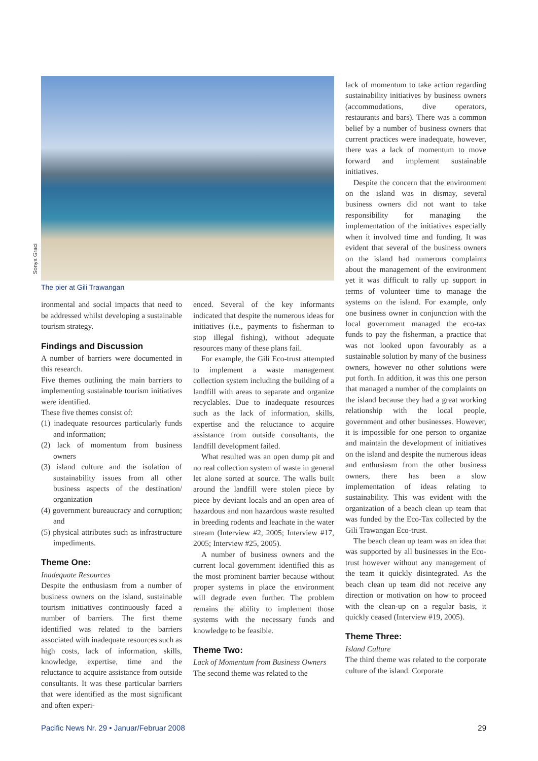Sonya Graci
The pier at Gili Trawangan
ironmental and social impacts that need to be addressed whilst developing a sustainable tourism strategy.
Findings and Discussion
A number of barriers were documented in this research.
Five themes outlining the main barriers to implementing sustainable tourism initiatives were identified.
These five themes consist of:
(1) inadequate resources particularly funds and information;
(2) lack of momentum from business owners
(3) island culture and the isolation of sustainability issues from all other business aspects of the destination/ organization
(4) government bureaucracy and corruption; and
(5) physical attributes such as infrastructure impediments.
Theme One:
Inadequate Resources
Despite the enthusiasm from a number of business owners on the island, sustainable tourism initiatives continuously faced a number of barriers. The first theme identified was related to the barriers associated with inadequate resources such as high costs, lack of information, skills, knowledge, expertise, time and the reluctance to acquire assistance from outside consultants. It was these particular barriers that were identified as the most significant and often experi-
enced. Several of the key informants indicated that despite the numerous ideas for initiatives (i.e., payments to fisherman to stop illegal fishing), without adequate resources many of these plans fail.
For example, the Gili Eco-trust attempted to implement a waste management collection system including the building of a landfill with areas to separate and organize recyclables. Due to inadequate resources such as the lack of information, skills, expertise and the reluctance to acquire assistance from outside consultants, the landfill development failed.
What resulted was an open dump pit and no real collection system of waste in general let alone sorted at source. The walls built around the landfill were stolen piece by piece by deviant locals and an open area of hazardous and non hazardous waste resulted in breeding rodents and leachate in the water stream (Interview #2, 2005; Interview #17, 2005; Interview #25, 2005).
A number of business owners and the current local government identified this as the most prominent barrier because without proper systems in place the environment will degrade even further. The problem remains the ability to implement those systems with the necessary funds and knowledge to be feasible.
Theme Two:
Lack of Momentum from Business Owners
The second theme was related to the
lack of momentum to take action regarding sustainability initiatives by business owners (accommodations, dive operators, restaurants and bars). There was a common belief by a number of business owners that current practices were inadequate, however, there was a lack of momentum to move forward and implement sustainable initiatives.
Despite the concern that the environment on the island was in dismay, several business owners did not want to take responsibility for managing the implementation of the initiatives especially when it involved time and funding. It was evident that several of the business owners on the island had numerous complaints about the management of the environment yet it was difficult to rally up support in terms of volunteer time to manage the systems on the island. For example, only one business owner in conjunction with the local government managed the eco-tax funds to pay the fisherman, a practice that was not looked upon favourably as a sustainable solution by many of the business owners, however no other solutions were put forth. In addition, it was this one person that managed a number of the complaints on the island because they had a great working relationship with the local people, government and other businesses. However, it is impossible for one person to organize and maintain the development of initiatives on the island and despite the numerous ideas and enthusiasm from the other business owners, there has been a slow implementation of ideas relating to sustainability. This was evident with the organization of a beach clean up team that was funded by the Eco-Tax collected by the Gili Trawangan Eco-trust.
The beach clean up team was an idea that was supported by all businesses in the Eco-trust however without any management of the team it quickly disintegrated. As the beach clean up team did not receive any direction or motivation on how to proceed with the clean-up on a regular basis, it quickly ceased (Interview #19, 2005).
Theme Three:
Island Culture
The third theme was related to the corporate culture of the island. Corporate
Pacific News Nr. 29 • Januar/Februar 2008 29